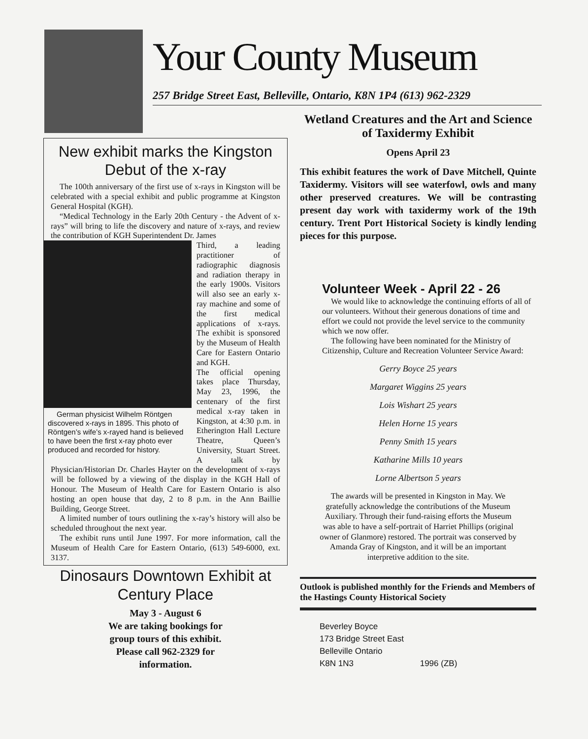Your County Museum
257 Bridge Street East, Belleville, Ontario, K8N 1P4 (613) 962-2329
New exhibit marks the Kingston Debut of the x-ray
The 100th anniversary of the first use of x-rays in Kingston will be celebrated with a special exhibit and public programme at Kingston General Hospital (KGH).
“Medical Technology in the Early 20th Century - the Advent of x-rays” will bring to life the discovery and nature of x-rays, and review the contribution of KGH Superintendent Dr. James
German physicist Wilhelm Röntgen discovered x-rays in 1895. This photo of Röntgen’s wife’s x-rayed hand is believed to have been the first x-ray photo ever produced and recorded for history.
Third, a leading practitioner of radiographic diagnosis and radiation therapy in the early 1900s. Visitors will also see an early x-ray machine and some of the first medical applications of x-rays. The exhibit is sponsored by the Museum of Health Care for Eastern Ontario and KGH.
The official opening takes place Thursday, May 23, 1996, the centenary of the first medical x-ray taken in Kingston, at 4:30 p.m. in Etherington Hall Lecture Theatre, Queen’s University, Stuart Street. A talk by Physician/Historian Dr. Charles Hayter on the development of x-rays will be followed by a viewing of the display in the KGH Hall of Honour. The Museum of Health Care for Eastern Ontario is also hosting an open house that day, 2 to 8 p.m. in the Ann Baillie Building, George Street.
A limited number of tours outlining the x-ray’s history will also be scheduled throughout the next year.
The exhibit runs until June 1997. For more information, call the Museum of Health Care for Eastern Ontario, (613) 549-6000, ext. 3137.
Dinosaurs Downtown Exhibit at Century Place
May 3 - August 6
We are taking bookings for
group tours of this exhibit.
Please call 962-2329 for
information.
Wetland Creatures and the Art and Science of Taxidermy Exhibit
Opens April 23
This exhibit features the work of Dave Mitchell, Quinte Taxidermy. Visitors will see waterfowl, owls and many other preserved creatures. We will be contrasting present day work with taxidermy work of the 19th century. Trent Port Historical Society is kindly lending pieces for this purpose.
Volunteer Week - April 22 - 26
We would like to acknowledge the continuing efforts of all of our volunteers. Without their generous donations of time and effort we could not provide the level service to the community which we now offer.
The following have been nominated for the Ministry of Citizenship, Culture and Recreation Volunteer Service Award:
Gerry Boyce 25 years
Margaret Wiggins 25 years
Lois Wishart 25 years
Helen Horne 15 years
Penny Smith 15 years
Katharine Mills 10 years
Lorne Albertson 5 years
The awards will be presented in Kingston in May. We gratefully acknowledge the contributions of the Museum Auxiliary. Through their fund-raising efforts the Museum was able to have a self-portrait of Harriet Phillips (original owner of Glanmore) restored. The portrait was conserved by Amanda Gray of Kingston, and it will be an important interpretive addition to the site.
Outlook is published monthly for the Friends and Members of the Hastings County Historical Society
Beverley Boyce
173 Bridge Street East
Belleville Ontario
K8N 1N3 1996 (ZB)